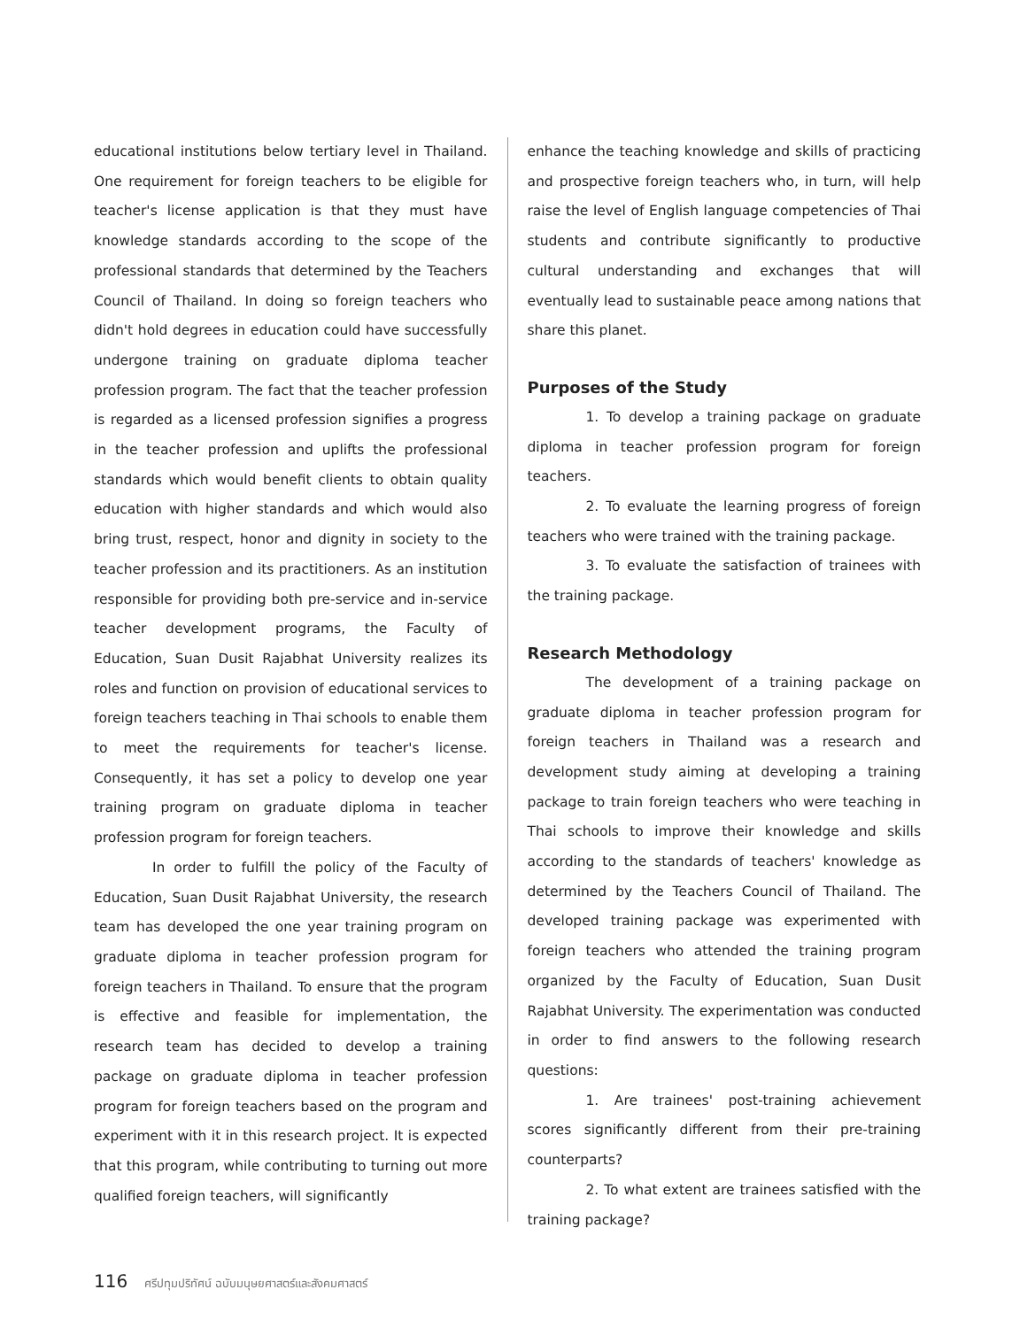educational institutions below tertiary level in Thailand. One requirement for foreign teachers to be eligible for teacher's license application is that they must have knowledge standards according to the scope of the professional standards that determined by the Teachers Council of Thailand. In doing so foreign teachers who didn't hold degrees in education could have successfully undergone training on graduate diploma teacher profession program. The fact that the teacher profession is regarded as a licensed profession signifies a progress in the teacher profession and uplifts the professional standards which would benefit clients to obtain quality education with higher standards and which would also bring trust, respect, honor and dignity in society to the teacher profession and its practitioners. As an institution responsible for providing both pre-service and in-service teacher development programs, the Faculty of Education, Suan Dusit Rajabhat University realizes its roles and function on provision of educational services to foreign teachers teaching in Thai schools to enable them to meet the requirements for teacher's license. Consequently, it has set a policy to develop one year training program on graduate diploma in teacher profession program for foreign teachers.
In order to fulfill the policy of the Faculty of Education, Suan Dusit Rajabhat University, the research team has developed the one year training program on graduate diploma in teacher profession program for foreign teachers in Thailand. To ensure that the program is effective and feasible for implementation, the research team has decided to develop a training package on graduate diploma in teacher profession program for foreign teachers based on the program and experiment with it in this research project. It is expected that this program, while contributing to turning out more qualified foreign teachers, will significantly
enhance the teaching knowledge and skills of practicing and prospective foreign teachers who, in turn, will help raise the level of English language competencies of Thai students and contribute significantly to productive cultural understanding and exchanges that will eventually lead to sustainable peace among nations that share this planet.
Purposes of the Study
1. To develop a training package on graduate diploma in teacher profession program for foreign teachers.
2. To evaluate the learning progress of foreign teachers who were trained with the training package.
3. To evaluate the satisfaction of trainees with the training package.
Research Methodology
The development of a training package on graduate diploma in teacher profession program for foreign teachers in Thailand was a research and development study aiming at developing a training package to train foreign teachers who were teaching in Thai schools to improve their knowledge and skills according to the standards of teachers' knowledge as determined by the Teachers Council of Thailand. The developed training package was experimented with foreign teachers who attended the training program organized by the Faculty of Education, Suan Dusit Rajabhat University. The experimentation was conducted in order to find answers to the following research questions:
1. Are trainees' post-training achievement scores significantly different from their pre-training counterparts?
2. To what extent are trainees satisfied with the training package?
116 ศรีปทุมปริทัศน์ ฉบับมนุษยศาสตร์และสังคมศาสตร์